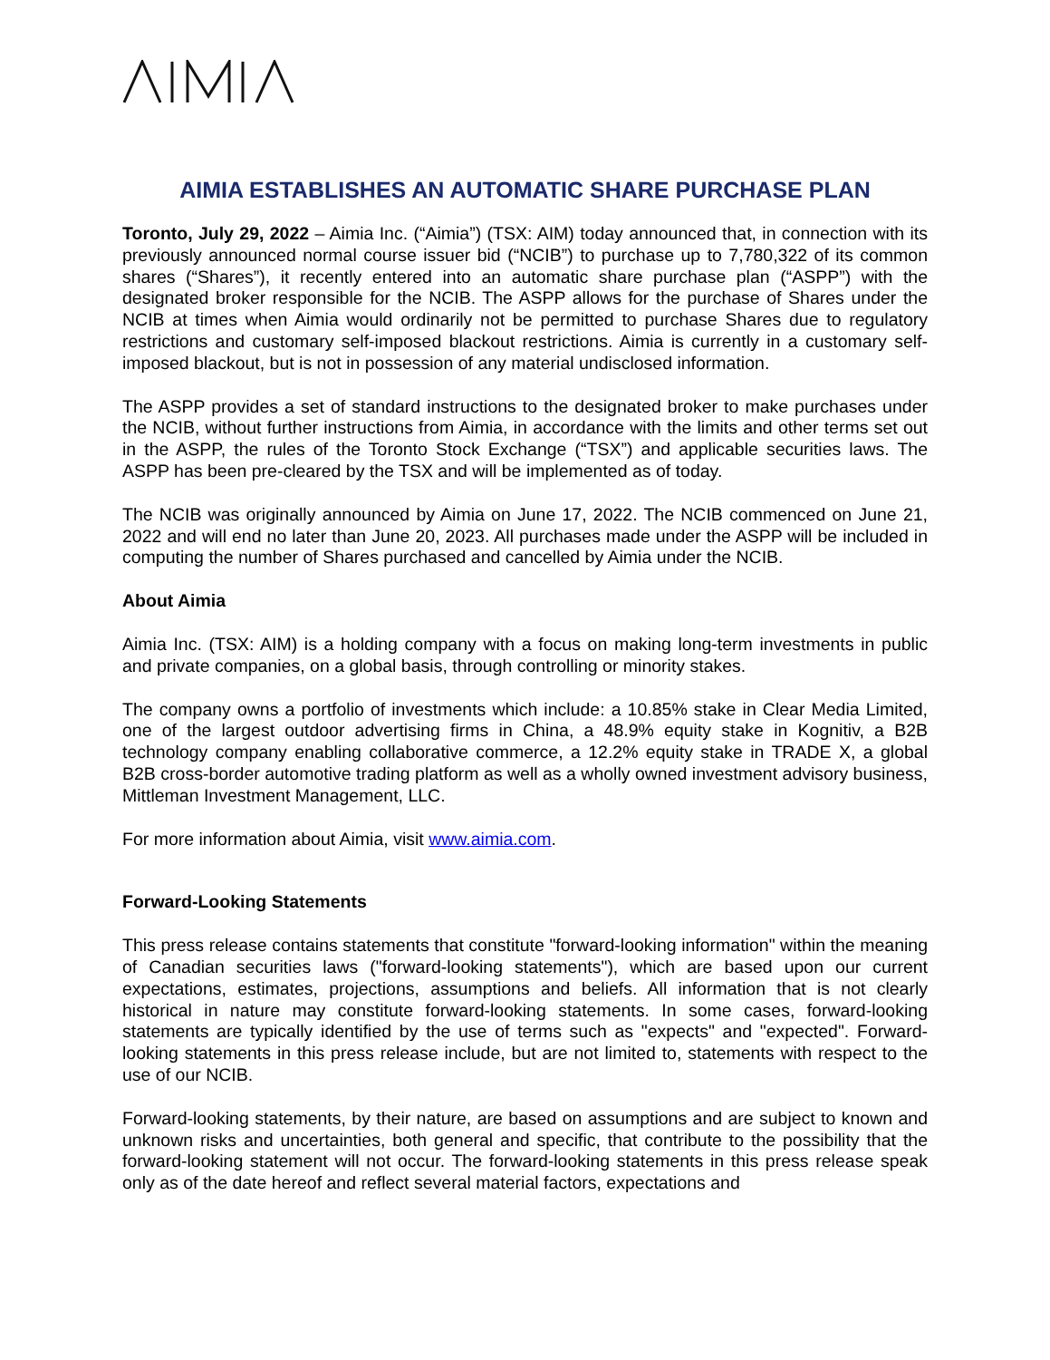AIMIA ESTABLISHES AN AUTOMATIC SHARE PURCHASE PLAN
Toronto, July 29, 2022 – Aimia Inc. (“Aimia”) (TSX: AIM) today announced that, in connection with its previously announced normal course issuer bid (“NCIB”) to purchase up to 7,780,322 of its common shares (“Shares”), it recently entered into an automatic share purchase plan (“ASPP”) with the designated broker responsible for the NCIB. The ASPP allows for the purchase of Shares under the NCIB at times when Aimia would ordinarily not be permitted to purchase Shares due to regulatory restrictions and customary self-imposed blackout restrictions. Aimia is currently in a customary self-imposed blackout, but is not in possession of any material undisclosed information.
The ASPP provides a set of standard instructions to the designated broker to make purchases under the NCIB, without further instructions from Aimia, in accordance with the limits and other terms set out in the ASPP, the rules of the Toronto Stock Exchange (“TSX”) and applicable securities laws. The ASPP has been pre-cleared by the TSX and will be implemented as of today.
The NCIB was originally announced by Aimia on June 17, 2022. The NCIB commenced on June 21, 2022 and will end no later than June 20, 2023. All purchases made under the ASPP will be included in computing the number of Shares purchased and cancelled by Aimia under the NCIB.
About Aimia
Aimia Inc. (TSX: AIM) is a holding company with a focus on making long-term investments in public and private companies, on a global basis, through controlling or minority stakes.
The company owns a portfolio of investments which include: a 10.85% stake in Clear Media Limited, one of the largest outdoor advertising firms in China, a 48.9% equity stake in Kognitiv, a B2B technology company enabling collaborative commerce, a 12.2% equity stake in TRADE X, a global B2B cross-border automotive trading platform as well as a wholly owned investment advisory business, Mittleman Investment Management, LLC.
For more information about Aimia, visit www.aimia.com.
Forward-Looking Statements
This press release contains statements that constitute "forward-looking information" within the meaning of Canadian securities laws ("forward-looking statements"), which are based upon our current expectations, estimates, projections, assumptions and beliefs. All information that is not clearly historical in nature may constitute forward-looking statements. In some cases, forward-looking statements are typically identified by the use of terms such as "expects" and "expected". Forward-looking statements in this press release include, but are not limited to, statements with respect to the use of our NCIB.
Forward-looking statements, by their nature, are based on assumptions and are subject to known and unknown risks and uncertainties, both general and specific, that contribute to the possibility that the forward-looking statement will not occur. The forward-looking statements in this press release speak only as of the date hereof and reflect several material factors, expectations and